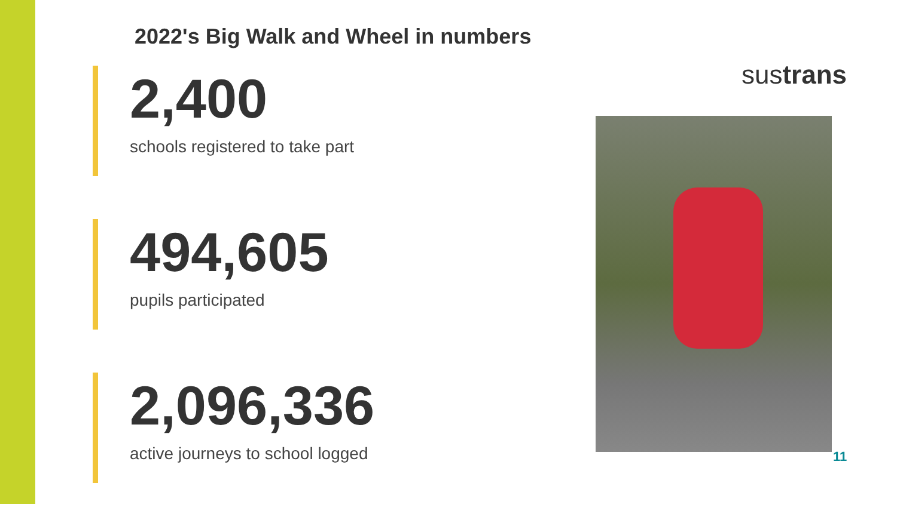2022's Big Walk and Wheel in numbers
2,400
schools registered to take part
494,605
pupils participated
2,096,336
active journeys to school logged
sustrans
11